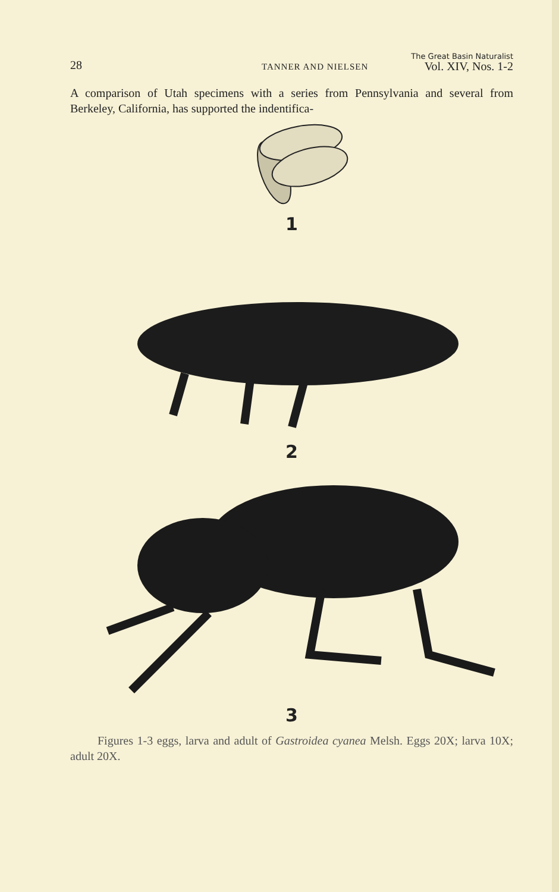28 TANNER AND NIELSEN The Great Basin Naturalist
Vol. XIV, Nos. 1-2
A comparison of Utah specimens with a series from Pennsylvania and several from Berkeley, California, has supported the indentifica-
1
2
3
Figures 1-3 eggs, larva and adult of Gastroidea cyanea Melsh. Eggs 20X; larva 10X; adult 20X.